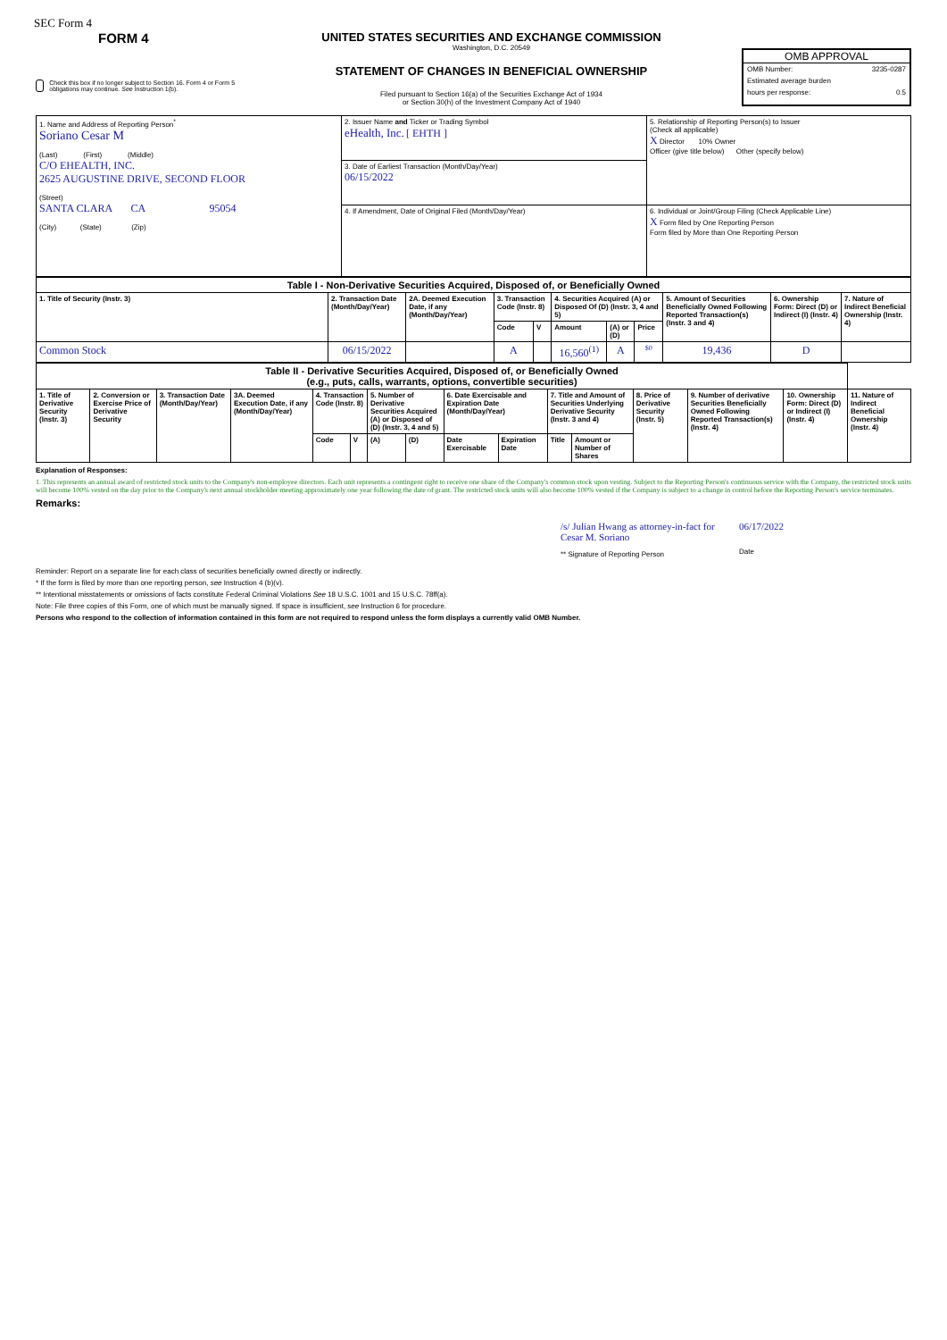SEC Form 4
FORM 4
Check this box if no longer subject to Section 16. Form 4 or Form 5 obligations may continue. See Instruction 1(b).
UNITED STATES SECURITIES AND EXCHANGE COMMISSION
Washington, D.C. 20549
STATEMENT OF CHANGES IN BENEFICIAL OWNERSHIP
Filed pursuant to Section 16(a) of the Securities Exchange Act of 1934
or Section 30(h) of the Investment Company Act of 1940
OMB APPROVAL
OMB Number: 3235-0287
Estimated average burden
hours per response: 0.5
| 1. Name and Address of Reporting Person<sup>*</sup> Soriano Cesar M (Last) (First) (Middle) C/O EHEALTH, INC. 2625 AUGUSTINE DRIVE, SECOND FLOOR (Street) SANTA CLARA CA 95054 (City) (State) (Zip) | 2. Issuer Name and Ticker or Trading Symbol eHealth, Inc. [ EHTH ] | 5. Relationship of Reporting Person(s) to Issuer (Check all applicable) X Director 10% Owner Officer (give title below) Other (specify below) |
| | 3. Date of Earliest Transaction (Month/Day/Year) 06/15/2022 | |
| | 4. If Amendment, Date of Original Filed (Month/Day/Year) | 6. Individual or Joint/Group Filing (Check Applicable Line) X Form filed by One Reporting Person Form filed by More than One Reporting Person |
| Table I - Non-Derivative Securities Acquired, Disposed of, or Beneficially Owned | | | | | | | | | | |
| 1. Title of Security (Instr. 3) | 2. Transaction Date (Month/Day/Year) | 2A. Deemed Execution Date, if any (Month/Day/Year) | 3. Transaction Code (Instr. 8) | | 4. Securities Acquired (A) or Disposed Of (D) (Instr. 3, 4 and 5) | | | 5. Amount of Securities Beneficially Owned Following Reported Transaction(s) (Instr. 3 and 4) | 6. Ownership Form: Direct (D) or Indirect (I) (Instr. 4) | 7. Nature of Indirect Beneficial Ownership (Instr. 4) |
| | | | Code | V | Amount | (A) or (D) | Price | | | |
| Common Stock | 06/15/2022 | | A | | 16,560<sup>(1)</sup> | A | $0 | 19,436 | D | |
| Table II - Derivative Securities Acquired, Disposed of, or Beneficially Owned (e.g., puts, calls, warrants, options, convertible securities) | | | | | | | | | | | | | | | |
| 1. Title of Derivative Security (Instr. 3) | 2. Conversion or Exercise Price of Derivative Security | 3. Transaction Date (Month/Day/Year) | 3A. Deemed Execution Date, if any (Month/Day/Year) | 4. Transaction Code (Instr. 8) | | 5. Number of Derivative Securities Acquired (A) or Disposed of (D) (Instr. 3, 4 and 5) | | 6. Date Exercisable and Expiration Date (Month/Day/Year) | | 7. Title and Amount of Securities Underlying Derivative Security (Instr. 3 and 4) | | 8. Price of Derivative Security (Instr. 5) | 9. Number of derivative Securities Beneficially Owned Following Reported Transaction(s) (Instr. 4) | 10. Ownership Form: Direct (D) or Indirect (I) (Instr. 4) | 11. Nature of Indirect Beneficial Ownership (Instr. 4) |
| | | | | Code | V | (A) | (D) | Date Exercisable | Expiration Date | Title | Amount or Number of Shares | | | | |
Explanation of Responses:
1. This represents an annual award of restricted stock units to the Company's non-employee directors. Each unit represents a contingent right to receive one share of the Company's common stock upon vesting. Subject to the Reporting Person's continuous service with the Company, the restricted stock units will become 100% vested on the day prior to the Company's next annual stockholder meeting approximately one year following the date of grant. The restricted stock units will also become 100% vested if the Company is subject to a change in control before the Reporting Person's service terminates.
Remarks:
/s/ Julian Hwang as attorney-in-fact for Cesar M. Soriano
** Signature of Reporting Person
06/17/2022
Date
Reminder: Report on a separate line for each class of securities beneficially owned directly or indirectly.
* If the form is filed by more than one reporting person, see Instruction 4 (b)(v).
** Intentional misstatements or omissions of facts constitute Federal Criminal Violations See 18 U.S.C. 1001 and 15 U.S.C. 78ff(a).
Note: File three copies of this Form, one of which must be manually signed. If space is insufficient, see Instruction 6 for procedure.
Persons who respond to the collection of information contained in this form are not required to respond unless the form displays a currently valid OMB Number.